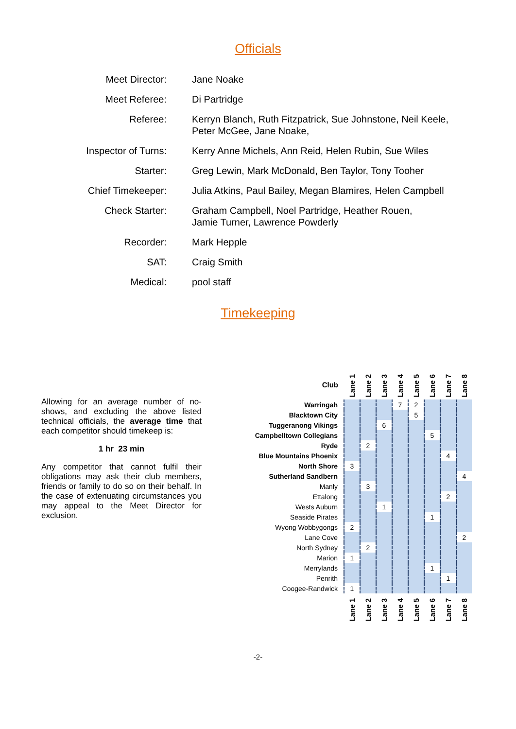Officials
| Meet Director: | Jane Noake |
| Meet Referee: | Di Partridge |
| Referee: | Kerryn Blanch, Ruth Fitzpatrick, Sue Johnstone, Neil Keele, Peter McGee, Jane Noake, |
| Inspector of Turns: | Kerry Anne Michels, Ann Reid, Helen Rubin, Sue Wiles |
| Starter: | Greg Lewin, Mark McDonald, Ben Taylor, Tony Tooher |
| Chief Timekeeper: | Julia Atkins, Paul Bailey, Megan Blamires, Helen Campbell |
| Check Starter: | Graham Campbell, Noel Partridge, Heather Rouen, Jamie Turner, Lawrence Powderly |
| Recorder: | Mark Hepple |
| SAT: | Craig Smith |
| Medical: | pool staff |
Timekeeping
Allowing for an average number of no-shows, and excluding the above listed technical officials, the average time that each competitor should timekeep is:
1 hr 23 min
Any competitor that cannot fulfil their obligations may ask their club members, friends or family to do so on their behalf. In the case of extenuating circumstances you may appeal to the Meet Director for exclusion.
| Club | Lane 1 | Lane 2 | Lane 3 | Lane 4 | Lane 5 | Lane 6 | Lane 7 | Lane 8 |
| --- | --- | --- | --- | --- | --- | --- | --- | --- |
| Warringah | | | | 7 | 2 | | | |
| Blacktown City | | | | | 5 | | | |
| Tuggeranong Vikings | | | 6 | | | | | |
| Campbelltown Collegians | | | | | | 5 | | |
| Ryde | | 2 | | | | | | |
| Blue Mountains Phoenix | | | | | | | 4 | |
| North Shore | 3 | | | | | | | |
| Sutherland Sandbern | | | | | | | | 4 |
| Manly | | 3 | | | | | | |
| Ettalong | | | | | | | 2 | |
| Wests Auburn | | | 1 | | | | | |
| Seaside Pirates | | | | | | 1 | | |
| Wyong Wobbygongs | 2 | | | | | | | |
| Lane Cove | | | | | | | | 2 |
| North Sydney | | 2 | | | | | | |
| Marion | 1 | | | | | | | |
| Merrylands | | | | | | 1 | | |
| Penrith | | | | | | | 1 | |
| Coogee-Randwick | 1 | | | | | | | |
| | Lane 1 | Lane 2 | Lane 3 | Lane 4 | Lane 5 | Lane 6 | Lane 7 | Lane 8 |
-2-